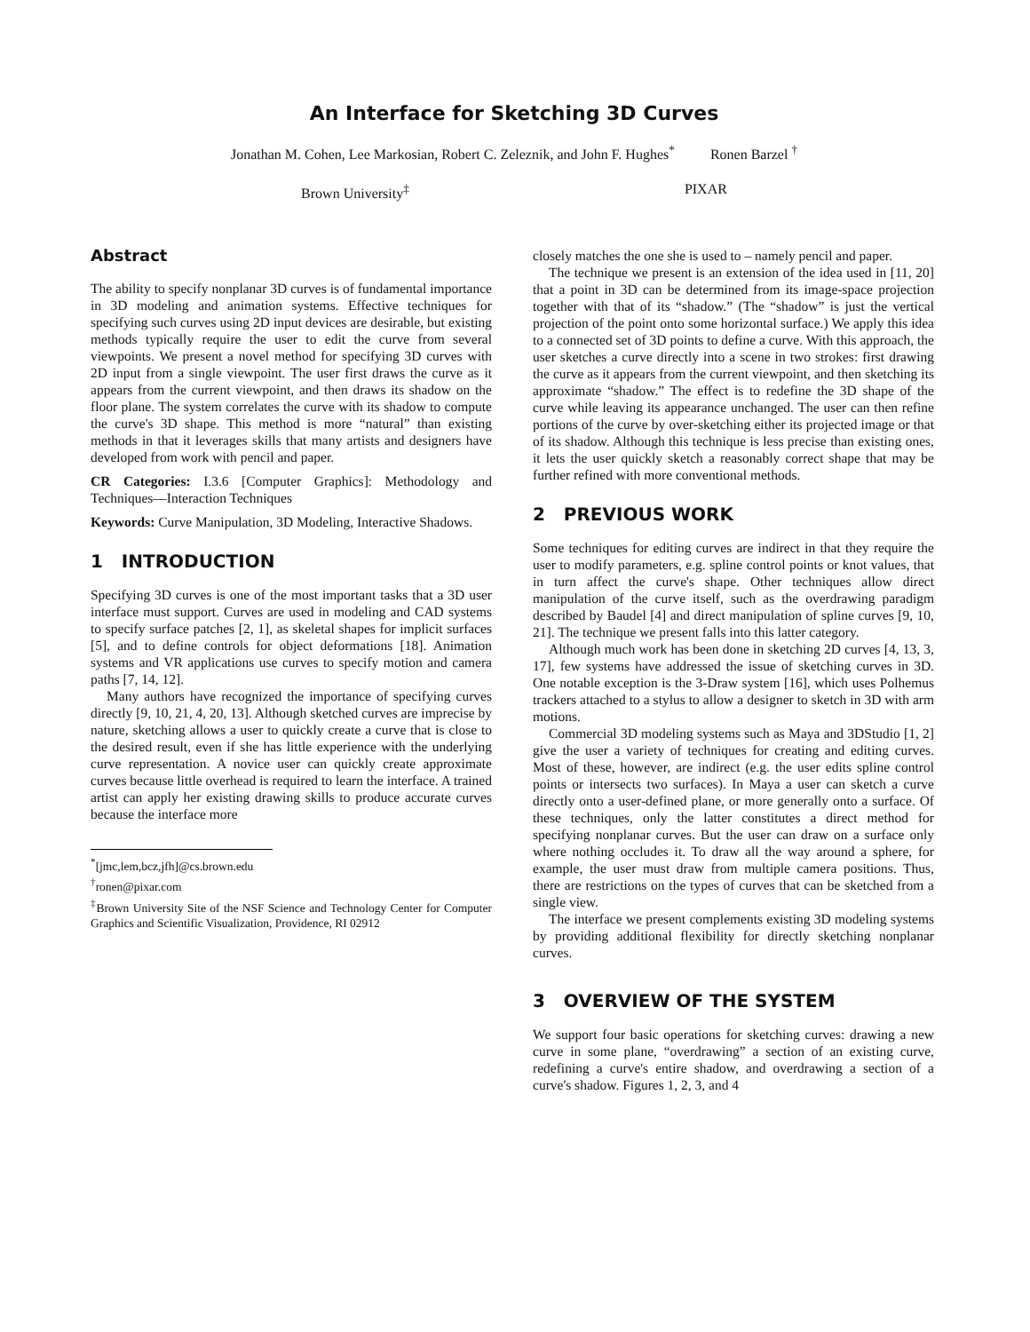An Interface for Sketching 3D Curves
Jonathan M. Cohen, Lee Markosian, Robert C. Zeleznik, and John F. Hughes<sup>*</sup> Ronen Barzel <sup>†</sup>
Brown University<sup>‡</sup> PIXAR
Abstract
The ability to specify nonplanar 3D curves is of fundamental importance in 3D modeling and animation systems. Effective techniques for specifying such curves using 2D input devices are desirable, but existing methods typically require the user to edit the curve from several viewpoints. We present a novel method for specifying 3D curves with 2D input from a single viewpoint. The user first draws the curve as it appears from the current viewpoint, and then draws its shadow on the floor plane. The system correlates the curve with its shadow to compute the curve's 3D shape. This method is more “natural” than existing methods in that it leverages skills that many artists and designers have developed from work with pencil and paper.
CR Categories: I.3.6 [Computer Graphics]: Methodology and Techniques—Interaction Techniques
Keywords: Curve Manipulation, 3D Modeling, Interactive Shadows.
1 INTRODUCTION
Specifying 3D curves is one of the most important tasks that a 3D user interface must support. Curves are used in modeling and CAD systems to specify surface patches [2, 1], as skeletal shapes for implicit surfaces [5], and to define controls for object deformations [18]. Animation systems and VR applications use curves to specify motion and camera paths [7, 14, 12].
Many authors have recognized the importance of specifying curves directly [9, 10, 21, 4, 20, 13]. Although sketched curves are imprecise by nature, sketching allows a user to quickly create a curve that is close to the desired result, even if she has little experience with the underlying curve representation. A novice user can quickly create approximate curves because little overhead is required to learn the interface. A trained artist can apply her existing drawing skills to produce accurate curves because the interface more
<sup>*</sup> [jmc,lem,bcz,jfh]@cs.brown.edu
<sup>†</sup> ronen@pixar.com
<sup>‡</sup> Brown University Site of the NSF Science and Technology Center for Computer Graphics and Scientific Visualization, Providence, RI 02912
closely matches the one she is used to – namely pencil and paper.
The technique we present is an extension of the idea used in [11, 20] that a point in 3D can be determined from its image-space projection together with that of its “shadow.” (The “shadow” is just the vertical projection of the point onto some horizontal surface.) We apply this idea to a connected set of 3D points to define a curve. With this approach, the user sketches a curve directly into a scene in two strokes: first drawing the curve as it appears from the current viewpoint, and then sketching its approximate “shadow.” The effect is to redefine the 3D shape of the curve while leaving its appearance unchanged. The user can then refine portions of the curve by over-sketching either its projected image or that of its shadow. Although this technique is less precise than existing ones, it lets the user quickly sketch a reasonably correct shape that may be further refined with more conventional methods.
2 PREVIOUS WORK
Some techniques for editing curves are indirect in that they require the user to modify parameters, e.g. spline control points or knot values, that in turn affect the curve's shape. Other techniques allow direct manipulation of the curve itself, such as the overdrawing paradigm described by Baudel [4] and direct manipulation of spline curves [9, 10, 21]. The technique we present falls into this latter category.
Although much work has been done in sketching 2D curves [4, 13, 3, 17], few systems have addressed the issue of sketching curves in 3D. One notable exception is the 3-Draw system [16], which uses Polhemus trackers attached to a stylus to allow a designer to sketch in 3D with arm motions.
Commercial 3D modeling systems such as Maya and 3DStudio [1, 2] give the user a variety of techniques for creating and editing curves. Most of these, however, are indirect (e.g. the user edits spline control points or intersects two surfaces). In Maya a user can sketch a curve directly onto a user-defined plane, or more generally onto a surface. Of these techniques, only the latter constitutes a direct method for specifying nonplanar curves. But the user can draw on a surface only where nothing occludes it. To draw all the way around a sphere, for example, the user must draw from multiple camera positions. Thus, there are restrictions on the types of curves that can be sketched from a single view.
The interface we present complements existing 3D modeling systems by providing additional flexibility for directly sketching nonplanar curves.
3 OVERVIEW OF THE SYSTEM
We support four basic operations for sketching curves: drawing a new curve in some plane, “overdrawing” a section of an existing curve, redefining a curve's entire shadow, and overdrawing a section of a curve's shadow. Figures 1, 2, 3, and 4